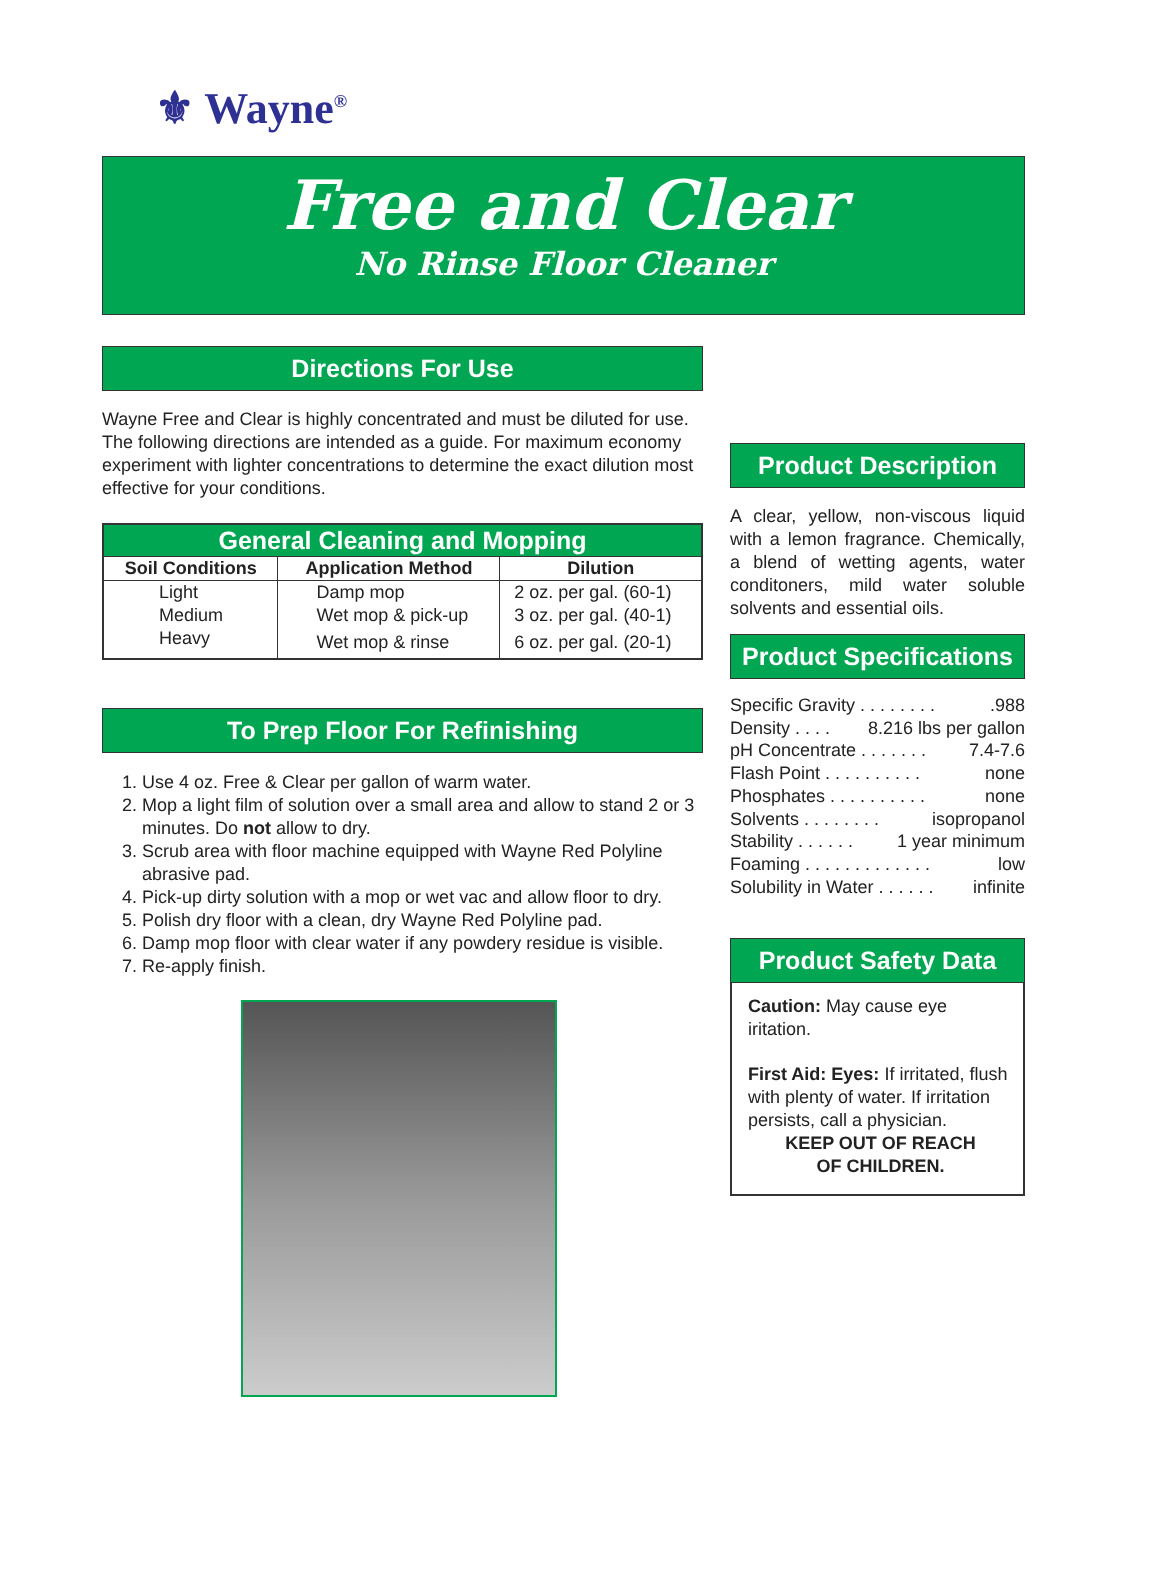⚜ Wayne<sup>®</sup>
Free and Clear
No Rinse Floor Cleaner
Directions For Use
Wayne Free and Clear is highly concentrated and must be diluted for use. The following directions are intended as a guide. For maximum economy experiment with lighter concentrations to determine the exact dilution most effective for your conditions.
| General Cleaning and Mopping | | |
| --- | --- | --- |
| Soil Conditions | Application Method | Dilution |
| Light | Damp mop | 2 oz. per gal. (60-1) |
| Medium | Wet mop & pick-up | 3 oz. per gal. (40-1) |
| Heavy | Wet mop & rinse | 6 oz. per gal. (20-1) |
To Prep Floor For Refinishing
1. Use 4 oz. Free & Clear per gallon of warm water.
2. Mop a light film of solution over a small area and allow to stand 2 or 3 minutes. Do not allow to dry.
3. Scrub area with floor machine equipped with Wayne Red Polyline abrasive pad.
4. Pick-up dirty solution with a mop or wet vac and allow floor to dry.
5. Polish dry floor with a clean, dry Wayne Red Polyline pad.
6. Damp mop floor with clear water if any powdery residue is visible.
7. Re-apply finish.
Product Description
A clear, yellow, non-viscous liquid with a lemon fragrance. Chemically, a blend of wetting agents, water conditoners, mild water soluble solvents and essential oils.
Product Specifications
Specific Gravity . . . . . . . ..988
Density . . . . 8.216 lbs per gallon
pH Concentrate . . . . . . . 7.4-7.6
Flash Point . . . . . . . . . . none
Phosphates . . . . . . . . . . none
Solvents . . . . . . . . isopropanol
Stability . . . . . . 1 year minimum
Foaming . . . . . . . . . . . . . low
Solubility in Water . . . . . . infinite
Product Safety Data
Caution: May cause eye iritation.
First Aid: Eyes: If irritated, flush with plenty of water. If irritation persists, call a physician.
KEEP OUT OF REACH
OF CHILDREN.